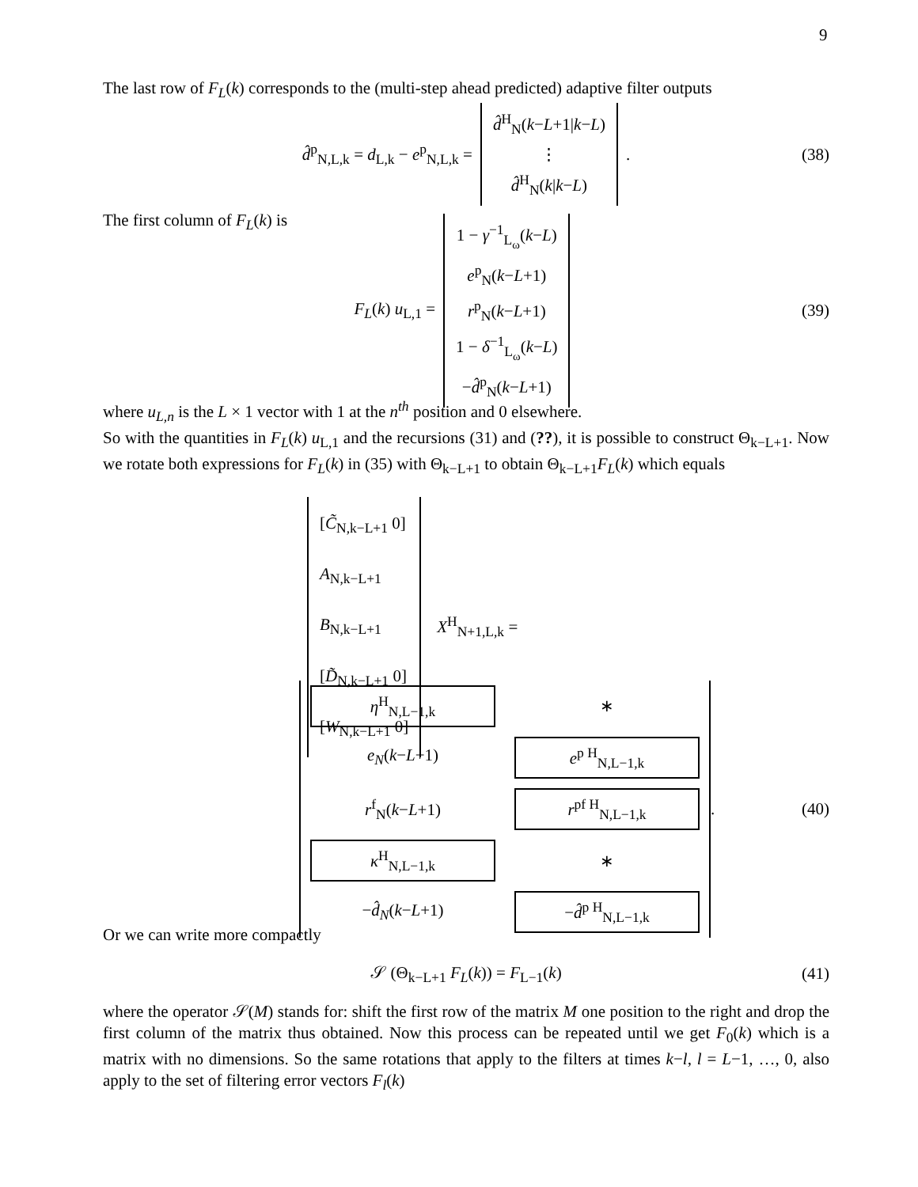9
The last row of F<sub>L</sub>(k) corresponds to the (multi-step ahead predicted) adaptive filter outputs
d̂<sup>p</sup><sub>N,L,k</sub> = d<sub>L,k</sub> − e<sup>p</sup><sub>N,L,k</sub> = d̂<sup>H</sup><sub>N</sub>(k−L+1|k−L)
⋮
d̂<sup>H</sup><sub>N</sub>(k|k−L). (38)
The first column of F<sub>L</sub>(k) is
F<sub>L</sub>(k) u<sub>L,1</sub> = 1 − γ<sup>−1</sup><sub>L<sub>ω</sub></sub>(k−L)
e<sup>p</sup><sub>N</sub>(k−L+1)
r<sup>p</sup><sub>N</sub>(k−L+1)
1 − δ<sup>−1</sup><sub>L<sub>ω</sub></sub>(k−L)
−d̂<sup>p</sup><sub>N</sub>(k−L+1) (39)
where u<sub>L,n</sub> is the L × 1 vector with 1 at the n<sup>th</sup> position and 0 elsewhere.
So with the quantities in F<sub>L</sub>(k) u<sub>L,1</sub> and the recursions (31) and (??), it is possible to construct Θ<sub>k−L+1</sub>. Now we rotate both expressions for F<sub>L</sub>(k) in (35) with Θ<sub>k−L+1</sub> to obtain Θ<sub>k−L+1</sub>F<sub>L</sub>(k) which equals
[C̃<sub>N,k−L+1</sub> 0]
A<sub>N,k−L+1</sub>
B<sub>N,k−L+1</sub>
[D̃<sub>N,k−L+1</sub> 0]
[W<sub>N,k−L+1</sub> 0]
X<sup>H</sup><sub>N+1,L,k</sub> =
| η<sup>H</sup><sub>N,L−1,k</sub> | | ∗ |
| e<sub>N</sub> ( k − L +1) | e<sup>p H</sup><sub>N,L−1,k</sub> | |
| r<sup>f</sup><sub>N</sub>( k − L +1) | r<sup>pf H</sup><sub>N,L−1,k</sub> | |
| κ<sup>H</sup><sub>N,L−1,k</sub> | | ∗ |
| − d̂<sub>N</sub> ( k − L +1) | − d̂<sup>p H</sup><sub>N,L−1,k</sub> | |
. (40)
Or we can write more compactly
𝒮 (Θ<sub>k−L+1</sub> F<sub>L</sub>(k)) = F<sub>L−1</sub>(k) (41)
where the operator 𝒮(M) stands for: shift the first row of the matrix M one position to the right and drop the first column of the matrix thus obtained. Now this process can be repeated until we get F<sub>0</sub>(k) which is a matrix with no dimensions. So the same rotations that apply to the filters at times k−l, l = L−1, …, 0, also apply to the set of filtering error vectors F<sub>l</sub>(k)